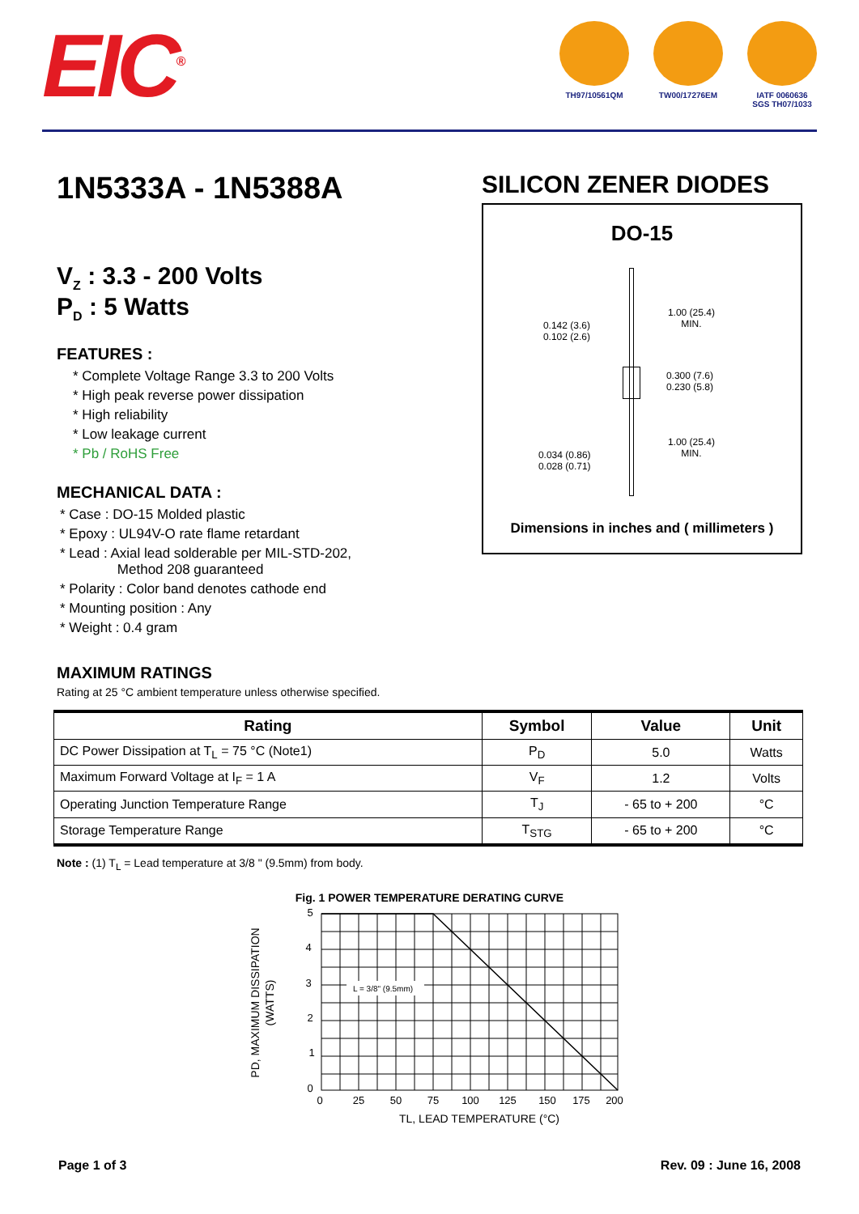EIC<sup>®</sup>
TH97/10561QM TW00/17276EM IATF 0060636
SGS TH07/1033
1N5333A - 1N5388A
V<sub>Z</sub> : 3.3 - 200 Volts
P<sub>D</sub> : 5 Watts
FEATURES :
* Complete Voltage Range 3.3 to 200 Volts
* High peak reverse power dissipation
* High reliability
* Low leakage current
* Pb / RoHS Free
MECHANICAL DATA :
* Case : DO-15 Molded plastic
* Epoxy : UL94V-O rate flame retardant
* Lead : Axial lead solderable per MIL-STD-202,
Method 208 guaranteed
* Polarity : Color band denotes cathode end
* Mounting position : Any
* Weight : 0.4 gram
SILICON ZENER DIODES
DO-15
0.142 (3.6)
0.102 (2.6)
1.00 (25.4)
MIN.
0.300 (7.6)
0.230 (5.8)
1.00 (25.4)
MIN.
0.034 (0.86)
0.028 (0.71)
Dimensions in inches and ( millimeters )
MAXIMUM RATINGS
Rating at 25 °C ambient temperature unless otherwise specified.
| Rating | Symbol | Value | Unit |
| --- | --- | --- | --- |
| DC Power Dissipation at T<sub>L</sub> = 75 °C (Note1) | P<sub>D</sub> | 5.0 | Watts |
| Maximum Forward Voltage at I<sub>F</sub> = 1 A | V<sub>F</sub> | 1.2 | Volts |
| Operating Junction Temperature Range | T<sub>J</sub> | - 65 to + 200 | °C |
| Storage Temperature Range | T<sub>STG</sub> | - 65 to + 200 | °C |
Note : (1) T<sub>L</sub> = Lead temperature at 3/8 " (9.5mm) from body.
Fig. 1 POWER TEMPERATURE DERATING CURVE
L = 3/8" (9.5mm)
5
4
3
2
1
0
0
25
50
75
100
125
150
175
200
TL, LEAD TEMPERATURE (°C)
PD, MAXIMUM DISSIPATION
(WATTS)
Page 1 of 3 Rev. 09 : June 16, 2008